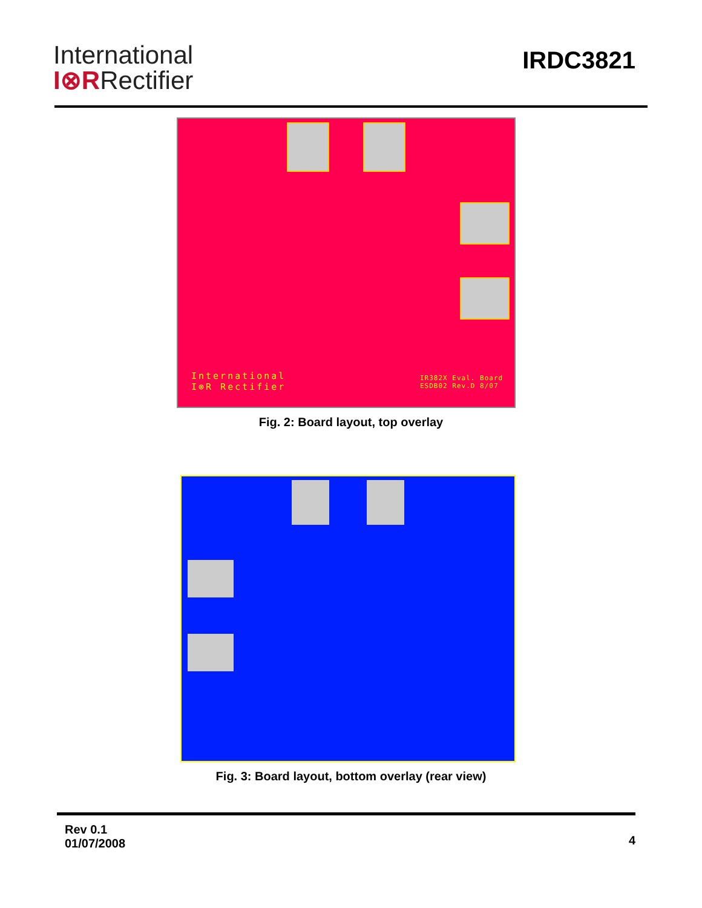International
I⊗RRectifier
IRDC3821
International
I⊗R Rectifier
IR382X Eval. Board
ESDB02 Rev.D 8/07
Fig. 2: Board layout, top overlay
Fig. 3: Board layout, bottom overlay (rear view)
Rev 0.1
01/07/2008
4